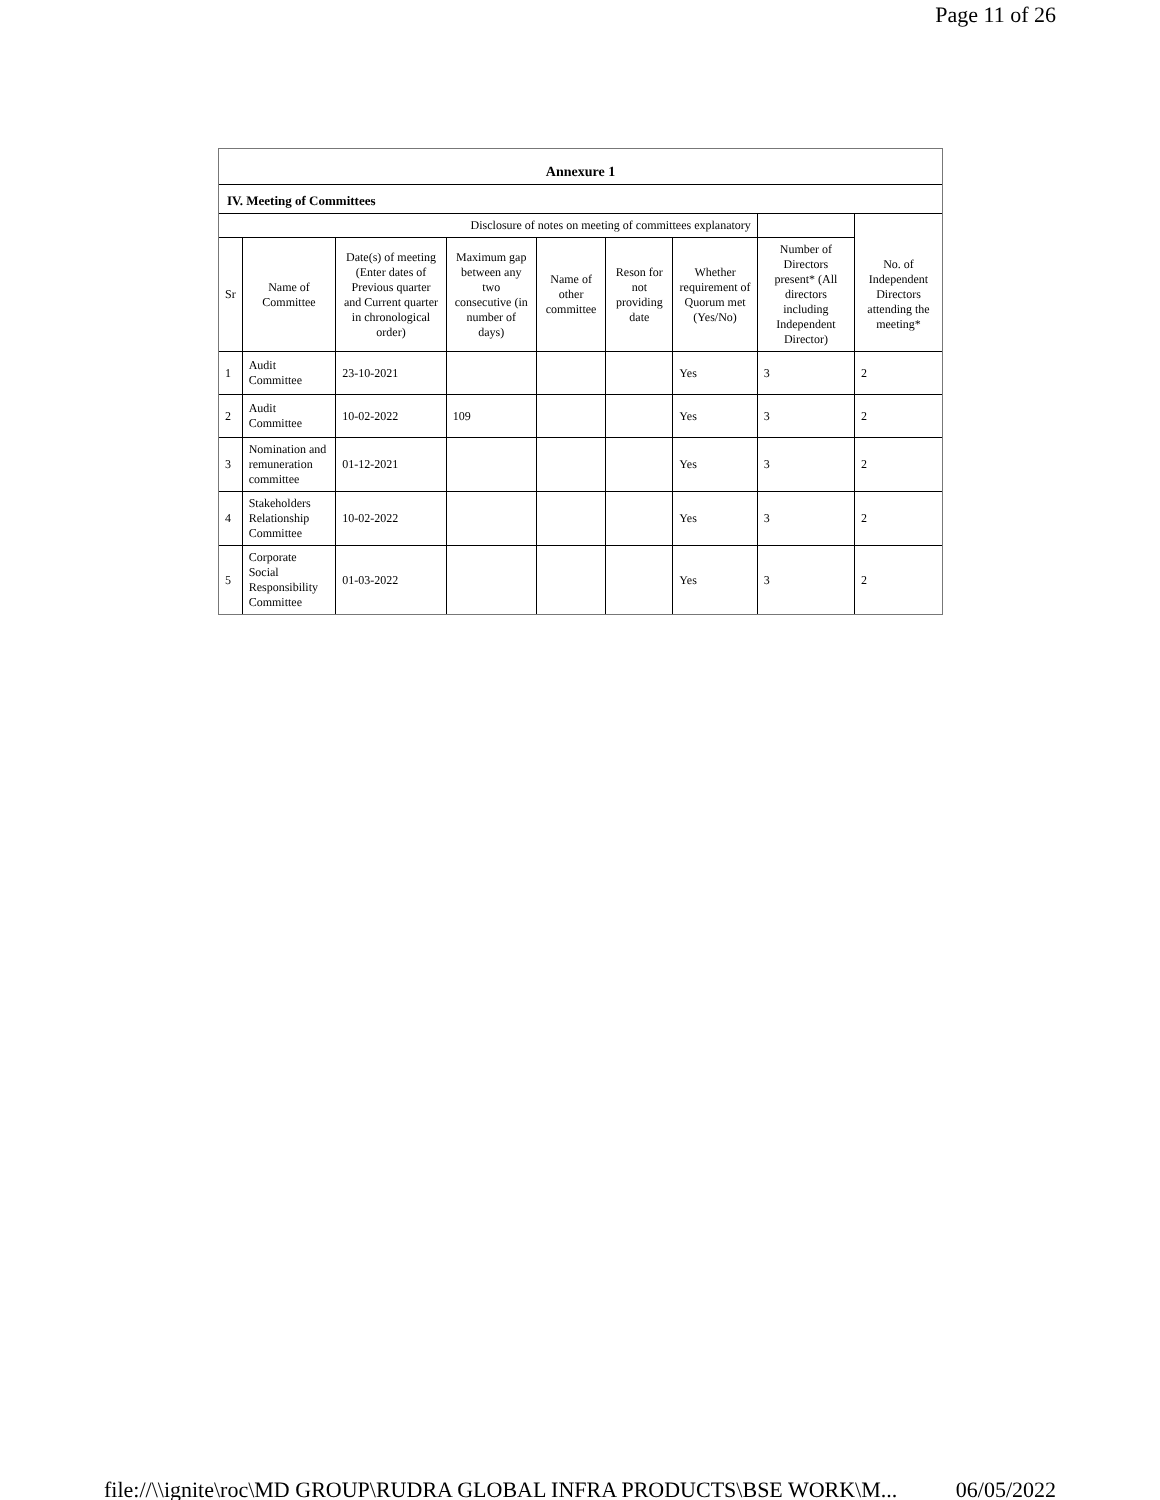Page 11 of 26
Annexure 1
IV. Meeting of Committees
| Disclosure of notes on meeting of committees explanatory | | | | | | | | |
| --- | --- | --- | --- | --- | --- | --- | --- | --- |
| Sr | Name of Committee | Date(s) of meeting (Enter dates of Previous quarter and Current quarter in chronological order) | Maximum gap between any two consecutive (in number of days) | Name of other committee | Reson for not providing date | Whether requirement of Quorum met (Yes/No) | Number of Directors present* (All directors including Independent Director) | No. of Independent Directors attending the meeting* |
| 1 | Audit Committee | 23-10-2021 | | | | Yes | 3 | 2 |
| 2 | Audit Committee | 10-02-2022 | 109 | | | Yes | 3 | 2 |
| 3 | Nomination and remuneration committee | 01-12-2021 | | | | Yes | 3 | 2 |
| 4 | Stakeholders Relationship Committee | 10-02-2022 | | | | Yes | 3 | 2 |
| 5 | Corporate Social Responsibility Committee | 01-03-2022 | | | | Yes | 3 | 2 |
file://\\ignite\roc\MD GROUP\RUDRA GLOBAL INFRA PRODUCTS\BSE WORK\M... 06/05/2022